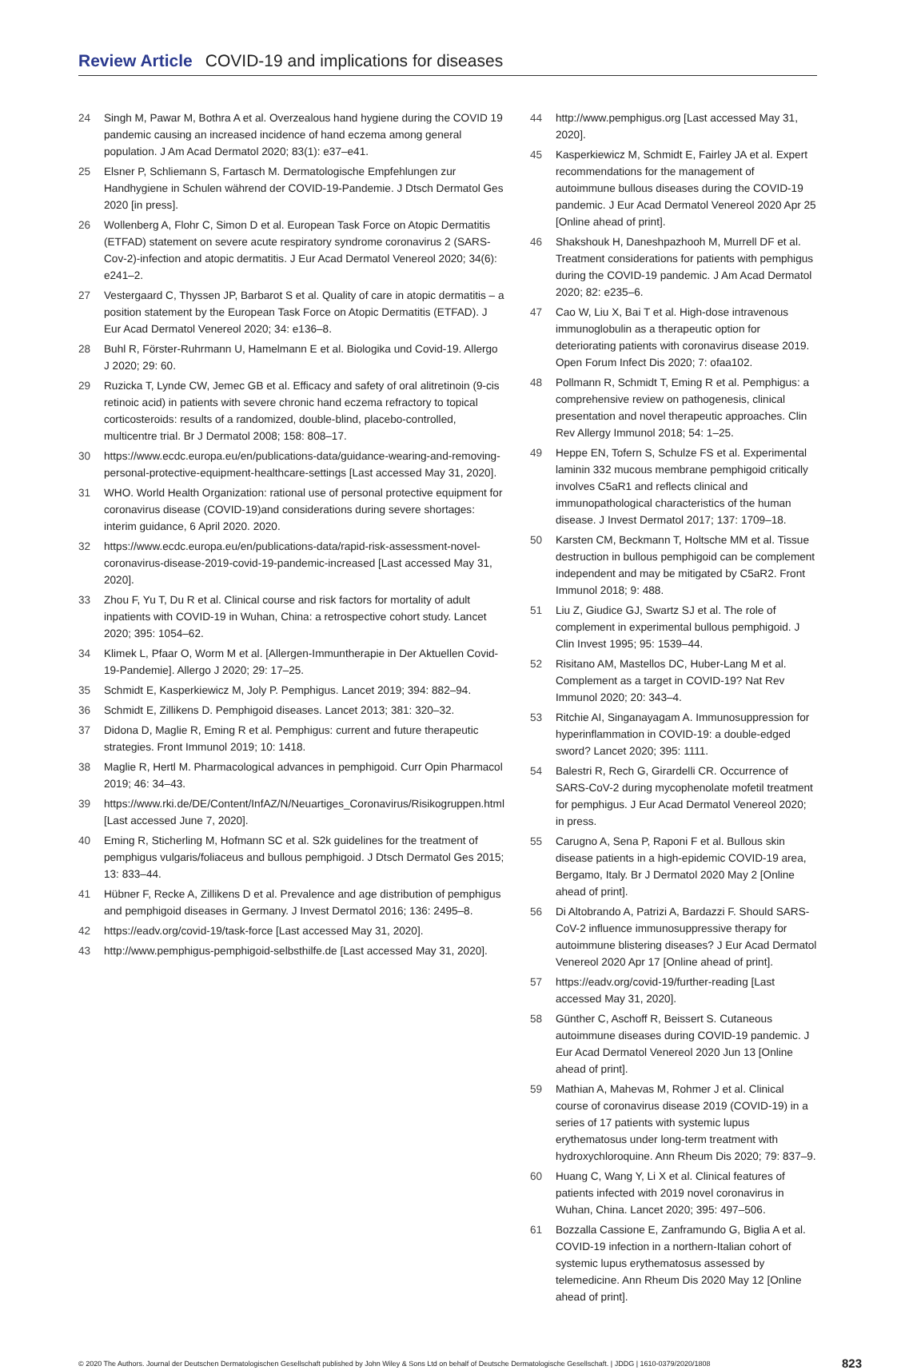Review Article COVID-19 and implications for diseases
24 Singh M, Pawar M, Bothra A et al. Overzealous hand hygiene during the COVID 19 pandemic causing an increased incidence of hand eczema among general population. J Am Acad Dermatol 2020; 83(1): e37–e41.
25 Elsner P, Schliemann S, Fartasch M. Dermatologische Empfehlungen zur Handhygiene in Schulen während der COVID-19-Pandemie. J Dtsch Dermatol Ges 2020 [in press].
26 Wollenberg A, Flohr C, Simon D et al. European Task Force on Atopic Dermatitis (ETFAD) statement on severe acute respiratory syndrome coronavirus 2 (SARS-Cov-2)-infection and atopic dermatitis. J Eur Acad Dermatol Venereol 2020; 34(6): e241–2.
27 Vestergaard C, Thyssen JP, Barbarot S et al. Quality of care in atopic dermatitis – a position statement by the European Task Force on Atopic Dermatitis (ETFAD). J Eur Acad Dermatol Venereol 2020; 34: e136–8.
28 Buhl R, Förster-Ruhrmann U, Hamelmann E et al. Biologika und Covid-19. Allergo J 2020; 29: 60.
29 Ruzicka T, Lynde CW, Jemec GB et al. Efficacy and safety of oral alitretinoin (9-cis retinoic acid) in patients with severe chronic hand eczema refractory to topical corticosteroids: results of a randomized, double-blind, placebo-controlled, multicentre trial. Br J Dermatol 2008; 158: 808–17.
30 https://www.ecdc.europa.eu/en/publications-data/guidance-wearing-and-removing-personal-protective-equipment-healthcare-settings [Last accessed May 31, 2020].
31 WHO. World Health Organization: rational use of personal protective equipment for coronavirus disease (COVID-19)and considerations during severe shortages: interim guidance, 6 April 2020. 2020.
32 https://www.ecdc.europa.eu/en/publications-data/rapid-risk-assessment-novel-coronavirus-disease-2019-covid-19-pandemic-increased [Last accessed May 31, 2020].
33 Zhou F, Yu T, Du R et al. Clinical course and risk factors for mortality of adult inpatients with COVID-19 in Wuhan, China: a retrospective cohort study. Lancet 2020; 395: 1054–62.
34 Klimek L, Pfaar O, Worm M et al. [Allergen-Immuntherapie in Der Aktuellen Covid-19-Pandemie]. Allergo J 2020; 29: 17–25.
35 Schmidt E, Kasperkiewicz M, Joly P. Pemphigus. Lancet 2019; 394: 882–94.
36 Schmidt E, Zillikens D. Pemphigoid diseases. Lancet 2013; 381: 320–32.
37 Didona D, Maglie R, Eming R et al. Pemphigus: current and future therapeutic strategies. Front Immunol 2019; 10: 1418.
38 Maglie R, Hertl M. Pharmacological advances in pemphigoid. Curr Opin Pharmacol 2019; 46: 34–43.
39 https://www.rki.de/DE/Content/InfAZ/N/Neuartiges_Coronavirus/Risikogruppen.html [Last accessed June 7, 2020].
40 Eming R, Sticherling M, Hofmann SC et al. S2k guidelines for the treatment of pemphigus vulgaris/foliaceus and bullous pemphigoid. J Dtsch Dermatol Ges 2015; 13: 833–44.
41 Hübner F, Recke A, Zillikens D et al. Prevalence and age distribution of pemphigus and pemphigoid diseases in Germany. J Invest Dermatol 2016; 136: 2495–8.
42 https://eadv.org/covid-19/task-force [Last accessed May 31, 2020].
43 http://www.pemphigus-pemphigoid-selbsthilfe.de [Last accessed May 31, 2020].
44 http://www.pemphigus.org [Last accessed May 31, 2020].
45 Kasperkiewicz M, Schmidt E, Fairley JA et al. Expert recommendations for the management of autoimmune bullous diseases during the COVID-19 pandemic. J Eur Acad Dermatol Venereol 2020 Apr 25 [Online ahead of print].
46 Shakshouk H, Daneshpazhooh M, Murrell DF et al. Treatment considerations for patients with pemphigus during the COVID-19 pandemic. J Am Acad Dermatol 2020; 82: e235–6.
47 Cao W, Liu X, Bai T et al. High-dose intravenous immunoglobulin as a therapeutic option for deteriorating patients with coronavirus disease 2019. Open Forum Infect Dis 2020; 7: ofaa102.
48 Pollmann R, Schmidt T, Eming R et al. Pemphigus: a comprehensive review on pathogenesis, clinical presentation and novel therapeutic approaches. Clin Rev Allergy Immunol 2018; 54: 1–25.
49 Heppe EN, Tofern S, Schulze FS et al. Experimental laminin 332 mucous membrane pemphigoid critically involves C5aR1 and reflects clinical and immunopathological characteristics of the human disease. J Invest Dermatol 2017; 137: 1709–18.
50 Karsten CM, Beckmann T, Holtsche MM et al. Tissue destruction in bullous pemphigoid can be complement independent and may be mitigated by C5aR2. Front Immunol 2018; 9: 488.
51 Liu Z, Giudice GJ, Swartz SJ et al. The role of complement in experimental bullous pemphigoid. J Clin Invest 1995; 95: 1539–44.
52 Risitano AM, Mastellos DC, Huber-Lang M et al. Complement as a target in COVID-19? Nat Rev Immunol 2020; 20: 343–4.
53 Ritchie AI, Singanayagam A. Immunosuppression for hyperinflammation in COVID-19: a double-edged sword? Lancet 2020; 395: 1111.
54 Balestri R, Rech G, Girardelli CR. Occurrence of SARS-CoV-2 during mycophenolate mofetil treatment for pemphigus. J Eur Acad Dermatol Venereol 2020; in press.
55 Carugno A, Sena P, Raponi F et al. Bullous skin disease patients in a high-epidemic COVID-19 area, Bergamo, Italy. Br J Dermatol 2020 May 2 [Online ahead of print].
56 Di Altobrando A, Patrizi A, Bardazzi F. Should SARS-CoV-2 influence immunosuppressive therapy for autoimmune blistering diseases? J Eur Acad Dermatol Venereol 2020 Apr 17 [Online ahead of print].
57 https://eadv.org/covid-19/further-reading [Last accessed May 31, 2020].
58 Günther C, Aschoff R, Beissert S. Cutaneous autoimmune diseases during COVID-19 pandemic. J Eur Acad Dermatol Venereol 2020 Jun 13 [Online ahead of print].
59 Mathian A, Mahevas M, Rohmer J et al. Clinical course of coronavirus disease 2019 (COVID-19) in a series of 17 patients with systemic lupus erythematosus under long-term treatment with hydroxychloroquine. Ann Rheum Dis 2020; 79: 837–9.
60 Huang C, Wang Y, Li X et al. Clinical features of patients infected with 2019 novel coronavirus in Wuhan, China. Lancet 2020; 395: 497–506.
61 Bozzalla Cassione E, Zanframundo G, Biglia A et al. COVID-19 infection in a northern-Italian cohort of systemic lupus erythematosus assessed by telemedicine. Ann Rheum Dis 2020 May 12 [Online ahead of print].
© 2020 The Authors. Journal der Deutschen Dermatologischen Gesellschaft published by John Wiley & Sons Ltd on behalf of Deutsche Dermatologische Gesellschaft. | JDDG | 1610-0379/2020/1808 823